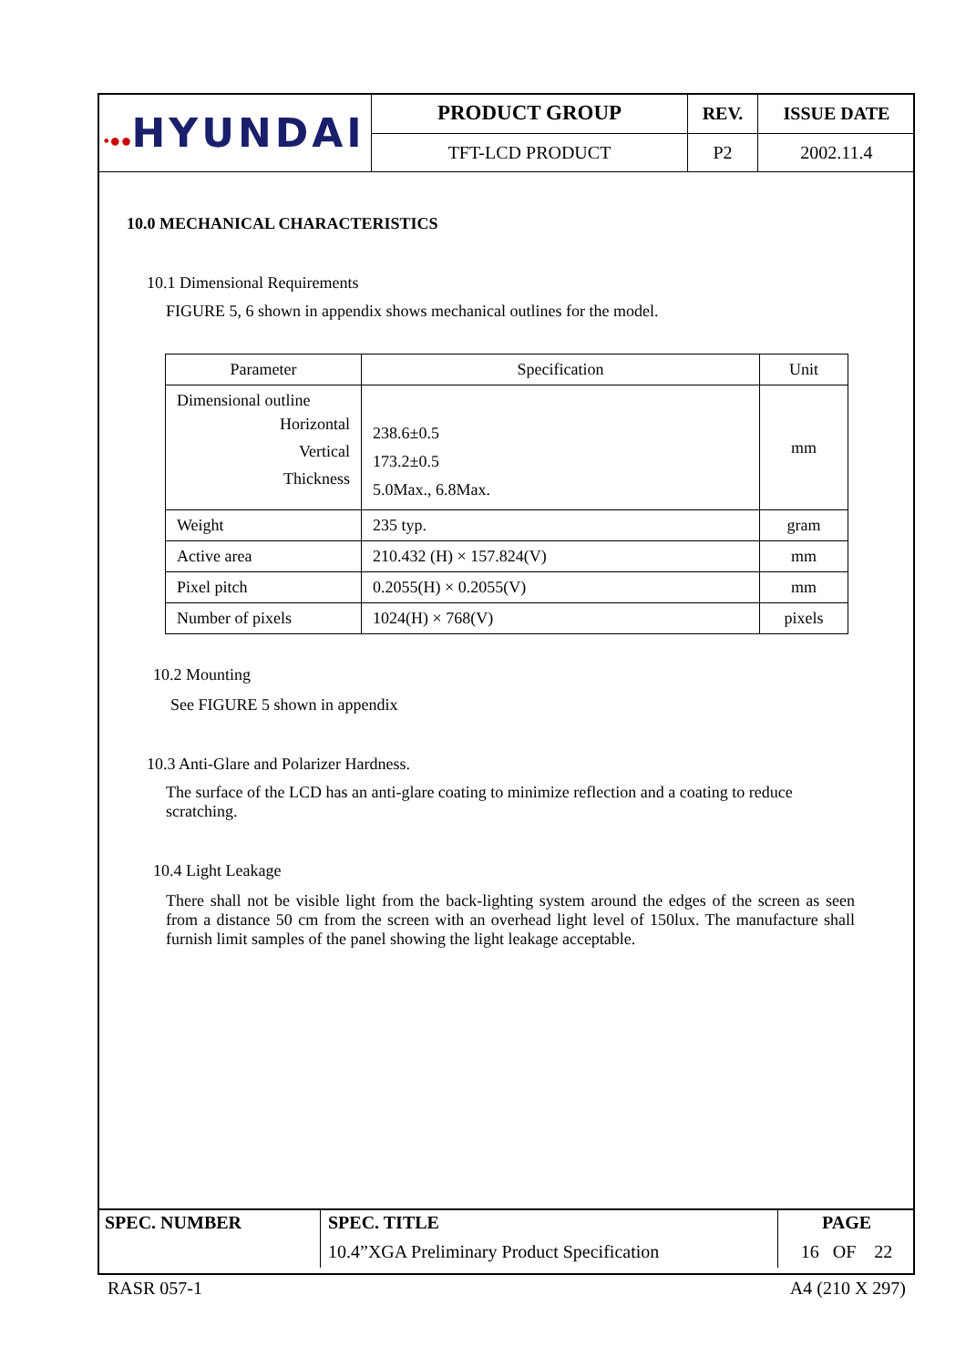| •●● HYUNDAI | PRODUCT GROUP | REV. | ISSUE DATE |
| | TFT-LCD PRODUCT | P2 | 2002.11.4 |
10.0 MECHANICAL CHARACTERISTICS
10.1 Dimensional Requirements
FIGURE 5, 6 shown in appendix shows mechanical outlines for the model.
| Parameter | Specification | Unit |
| Dimensional outline Horizontal Vertical Thickness | 238.6±0.5 173.2±0.5 5.0Max., 6.8Max. | mm |
| Weight | 235 typ. | gram |
| Active area | 210.432 (H) × 157.824(V) | mm |
| Pixel pitch | 0.2055(H) × 0.2055(V) | mm |
| Number of pixels | 1024(H) × 768(V) | pixels |
10.2 Mounting
See FIGURE 5 shown in appendix
10.3 Anti-Glare and Polarizer Hardness.
The surface of the LCD has an anti-glare coating to minimize reflection and a coating to reduce scratching.
10.4 Light Leakage
There shall not be visible light from the back-lighting system around the edges of the screen as seen from a distance 50 cm from the screen with an overhead light level of 150lux. The manufacture shall furnish limit samples of the panel showing the light leakage acceptable.
| SPEC. NUMBER | SPEC. TITLE | PAGE |
| | 10.4”XGA Preliminary Product Specification | 16 OF 22 |
RASR 057-1 A4 (210 X 297)